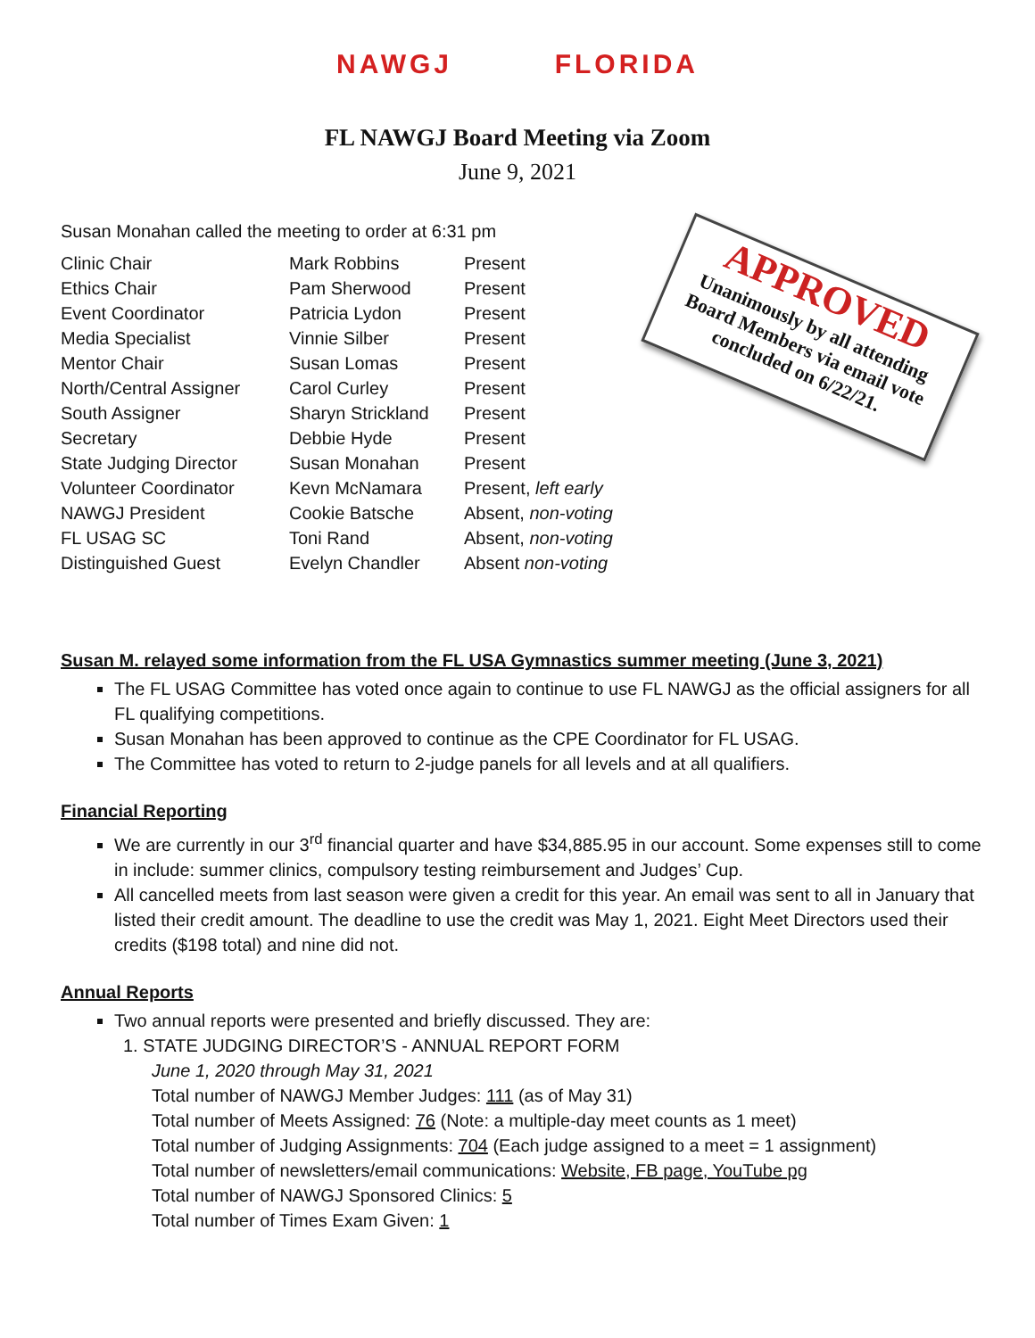NAWGJ FLORIDA
FL NAWGJ Board Meeting via Zoom
June 9, 2021
Susan Monahan called the meeting to order at 6:31 pm
| Clinic Chair | Mark Robbins | Present |
| Ethics Chair | Pam Sherwood | Present |
| Event Coordinator | Patricia Lydon | Present |
| Media Specialist | Vinnie Silber | Present |
| Mentor Chair | Susan Lomas | Present |
| North/Central Assigner | Carol Curley | Present |
| South Assigner | Sharyn Strickland | Present |
| Secretary | Debbie Hyde | Present |
| State Judging Director | Susan Monahan | Present |
| Volunteer Coordinator | Kevn McNamara | Present, left early |
| NAWGJ President | Cookie Batsche | Absent, non-voting |
| FL USAG SC | Toni Rand | Absent, non-voting |
| Distinguished Guest | Evelyn Chandler | Absent non-voting |
Susan M. relayed some information from the FL USA Gymnastics summer meeting (June 3, 2021)
The FL USAG Committee has voted once again to continue to use FL NAWGJ as the official assigners for all FL qualifying competitions.
Susan Monahan has been approved to continue as the CPE Coordinator for FL USAG.
The Committee has voted to return to 2-judge panels for all levels and at all qualifiers.
Financial Reporting
We are currently in our 3<sup>rd</sup> financial quarter and have $34,885.95 in our account. Some expenses still to come in include: summer clinics, compulsory testing reimbursement and Judges’ Cup.
All cancelled meets from last season were given a credit for this year. An email was sent to all in January that listed their credit amount. The deadline to use the credit was May 1, 2021. Eight Meet Directors used their credits ($198 total) and nine did not.
Annual Reports
Two annual reports were presented and briefly discussed. They are:
1. STATE JUDGING DIRECTOR’S - ANNUAL REPORT FORM
June 1, 2020 through May 31, 2021
Total number of NAWGJ Member Judges: 111 (as of May 31)
Total number of Meets Assigned: 76 (Note: a multiple-day meet counts as 1 meet)
Total number of Judging Assignments: 704 (Each judge assigned to a meet = 1 assignment)
Total number of newsletters/email communications: Website, FB page, YouTube pg
Total number of NAWGJ Sponsored Clinics: 5
Total number of Times Exam Given: 1
APPROVED
Unanimously by all attending Board Members via email vote concluded on 6/22/21.